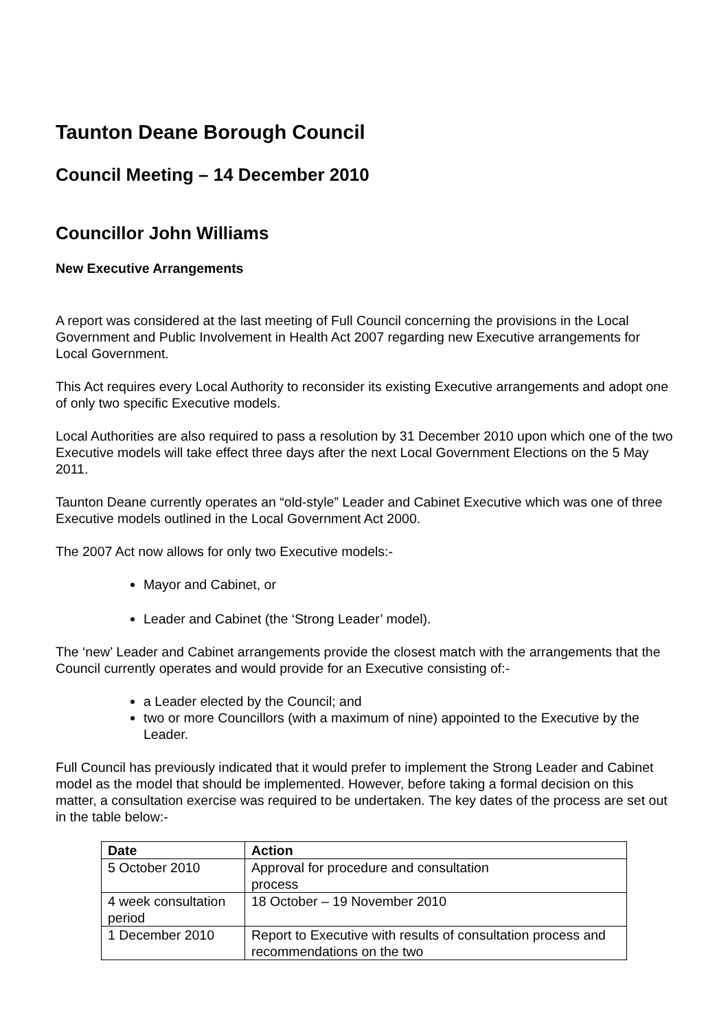Taunton Deane Borough Council
Council Meeting – 14 December 2010
Councillor John Williams
New Executive Arrangements
A report was considered at the last meeting of Full Council concerning the provisions in the Local Government and Public Involvement in Health Act 2007 regarding new Executive arrangements for Local Government.
This Act requires every Local Authority to reconsider its existing Executive arrangements and adopt one of only two specific Executive models.
Local Authorities are also required to pass a resolution by 31 December 2010 upon which one of the two Executive models will take effect three days after the next Local Government Elections on the 5 May 2011.
Taunton Deane currently operates an “old-style” Leader and Cabinet Executive which was one of three Executive models outlined in the Local Government Act 2000.
The 2007 Act now allows for only two Executive models:-
Mayor and Cabinet, or
Leader and Cabinet (the ‘Strong Leader’ model).
The ‘new’ Leader and Cabinet arrangements provide the closest match with the arrangements that the Council currently operates and would provide for an Executive consisting of:-
a Leader elected by the Council; and
two or more Councillors (with a maximum of nine) appointed to the Executive by the Leader.
Full Council has previously indicated that it would prefer to implement the Strong Leader and Cabinet model as the model that should be implemented. However, before taking a formal decision on this matter, a consultation exercise was required to be undertaken. The key dates of the process are set out in the table below:-
| Date | Action |
| --- | --- |
| 5 October 2010 | Approval for procedure and consultation process |
| 4 week consultation period | 18 October – 19 November 2010 |
| 1 December 2010 | Report to Executive with results of consultation process and recommendations on the two |